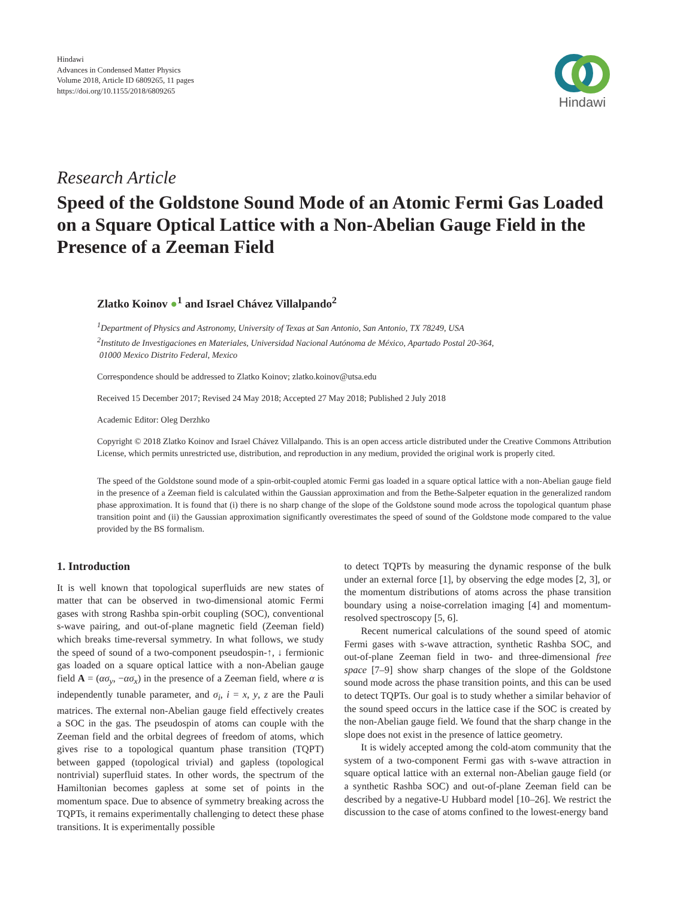Hindawi
Advances in Condensed Matter Physics
Volume 2018, Article ID 6809265, 11 pages
https://doi.org/10.1155/2018/6809265
Hindawi
Research Article
Speed of the Goldstone Sound Mode of an Atomic Fermi Gas Loaded on a Square Optical Lattice with a Non-Abelian Gauge Field in the Presence of a Zeeman Field
Zlatko Koinov ●<sup>1</sup> and Israel Chávez Villalpando<sup>2</sup>
<sup>1</sup> Department of Physics and Astronomy, University of Texas at San Antonio, San Antonio, TX 78249, USA
<sup>2</sup> Instituto de Investigaciones en Materiales, Universidad Nacional Autónoma de México, Apartado Postal 20-364,
01000 Mexico Distrito Federal, Mexico
Correspondence should be addressed to Zlatko Koinov; zlatko.koinov@utsa.edu
Received 15 December 2017; Revised 24 May 2018; Accepted 27 May 2018; Published 2 July 2018
Academic Editor: Oleg Derzhko
Copyright © 2018 Zlatko Koinov and Israel Chávez Villalpando. This is an open access article distributed under the Creative Commons Attribution License, which permits unrestricted use, distribution, and reproduction in any medium, provided the original work is properly cited.
The speed of the Goldstone sound mode of a spin-orbit-coupled atomic Fermi gas loaded in a square optical lattice with a non-Abelian gauge field in the presence of a Zeeman field is calculated within the Gaussian approximation and from the Bethe-Salpeter equation in the generalized random phase approximation. It is found that (i) there is no sharp change of the slope of the Goldstone sound mode across the topological quantum phase transition point and (ii) the Gaussian approximation significantly overestimates the speed of sound of the Goldstone mode compared to the value provided by the BS formalism.
1. Introduction
It is well known that topological superfluids are new states of matter that can be observed in two-dimensional atomic Fermi gases with strong Rashba spin-orbit coupling (SOC), conventional s-wave pairing, and out-of-plane magnetic field (Zeeman field) which breaks time-reversal symmetry. In what follows, we study the speed of sound of a two-component pseudospin-↑, ↓ fermionic gas loaded on a square optical lattice with a non-Abelian gauge field A = (ασ<sub>y</sub>, −ασ<sub>x</sub>) in the presence of a Zeeman field, where α is independently tunable parameter, and σ<sub>i</sub>, i = x, y, z are the Pauli matrices. The external non-Abelian gauge field effectively creates a SOC in the gas. The pseudospin of atoms can couple with the Zeeman field and the orbital degrees of freedom of atoms, which gives rise to a topological quantum phase transition (TQPT) between gapped (topological trivial) and gapless (topological nontrivial) superfluid states. In other words, the spectrum of the Hamiltonian becomes gapless at some set of points in the momentum space. Due to absence of symmetry breaking across the TQPTs, it remains experimentally challenging to detect these phase transitions. It is experimentally possible
to detect TQPTs by measuring the dynamic response of the bulk under an external force [1], by observing the edge modes [2, 3], or the momentum distributions of atoms across the phase transition boundary using a noise-correlation imaging [4] and momentum-resolved spectroscopy [5, 6].
Recent numerical calculations of the sound speed of atomic Fermi gases with s-wave attraction, synthetic Rashba SOC, and out-of-plane Zeeman field in two- and three-dimensional free space [7–9] show sharp changes of the slope of the Goldstone sound mode across the phase transition points, and this can be used to detect TQPTs. Our goal is to study whether a similar behavior of the sound speed occurs in the lattice case if the SOC is created by the non-Abelian gauge field. We found that the sharp change in the slope does not exist in the presence of lattice geometry.
It is widely accepted among the cold-atom community that the system of a two-component Fermi gas with s-wave attraction in square optical lattice with an external non-Abelian gauge field (or a synthetic Rashba SOC) and out-of-plane Zeeman field can be described by a negative-U Hubbard model [10–26]. We restrict the discussion to the case of atoms confined to the lowest-energy band